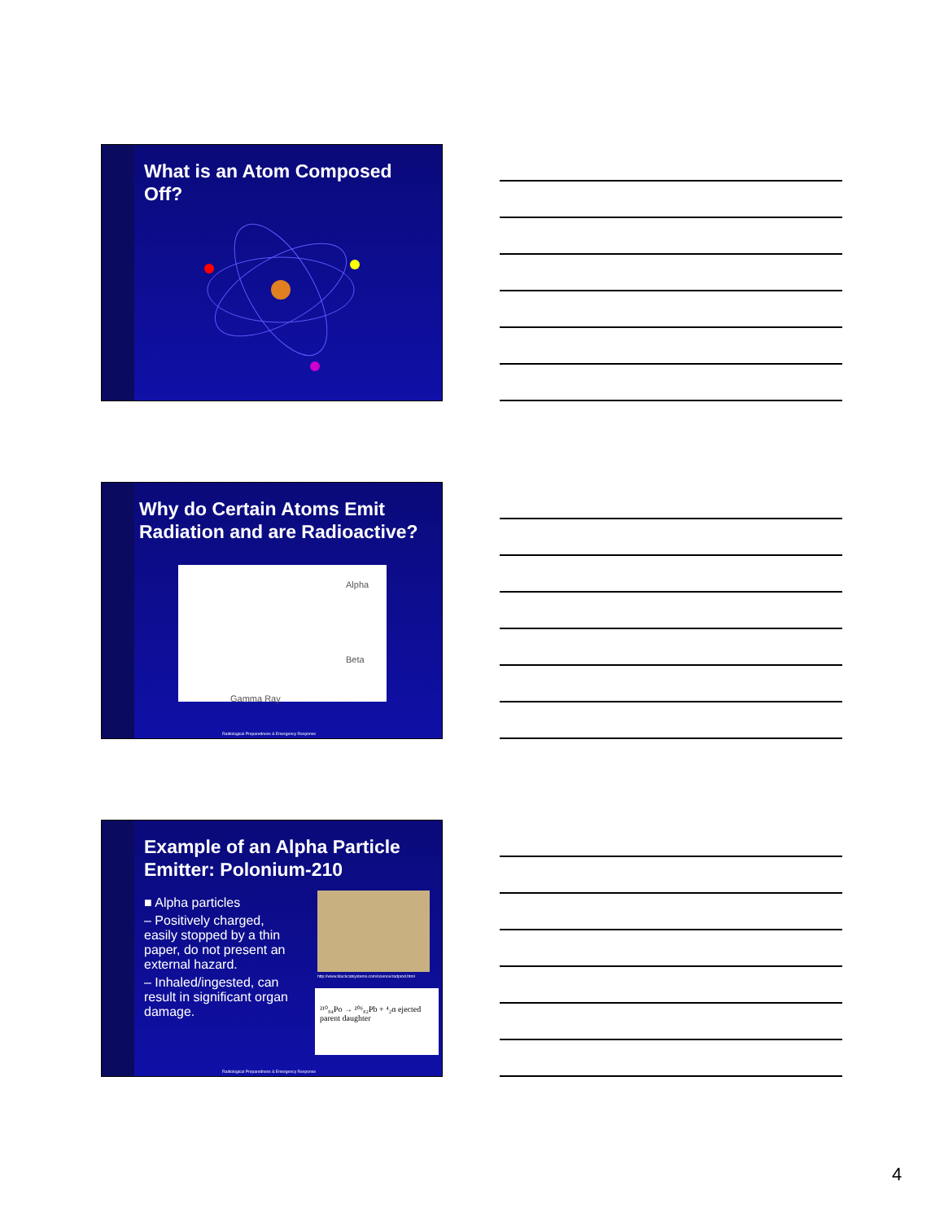What is an Atom Composed Off?
Why do Certain Atoms Emit Radiation and are Radioactive?
Alpha
Beta
Gamma Ray
Radiological Preparedness & Emergency Response
Example of an Alpha Particle Emitter: Polonium-210
■ Alpha particles
– Positively charged, easily stopped by a thin paper, do not present an external hazard.
– Inhaled/ingested, can result in significant organ damage.
http://www.blackcatsystems.com/science/radprod.html
²¹⁰₈₄Po → ²⁰⁶₈₂Pb + ⁴₂α ejected
parent daughter
Radiological Preparedness & Emergency Response
4